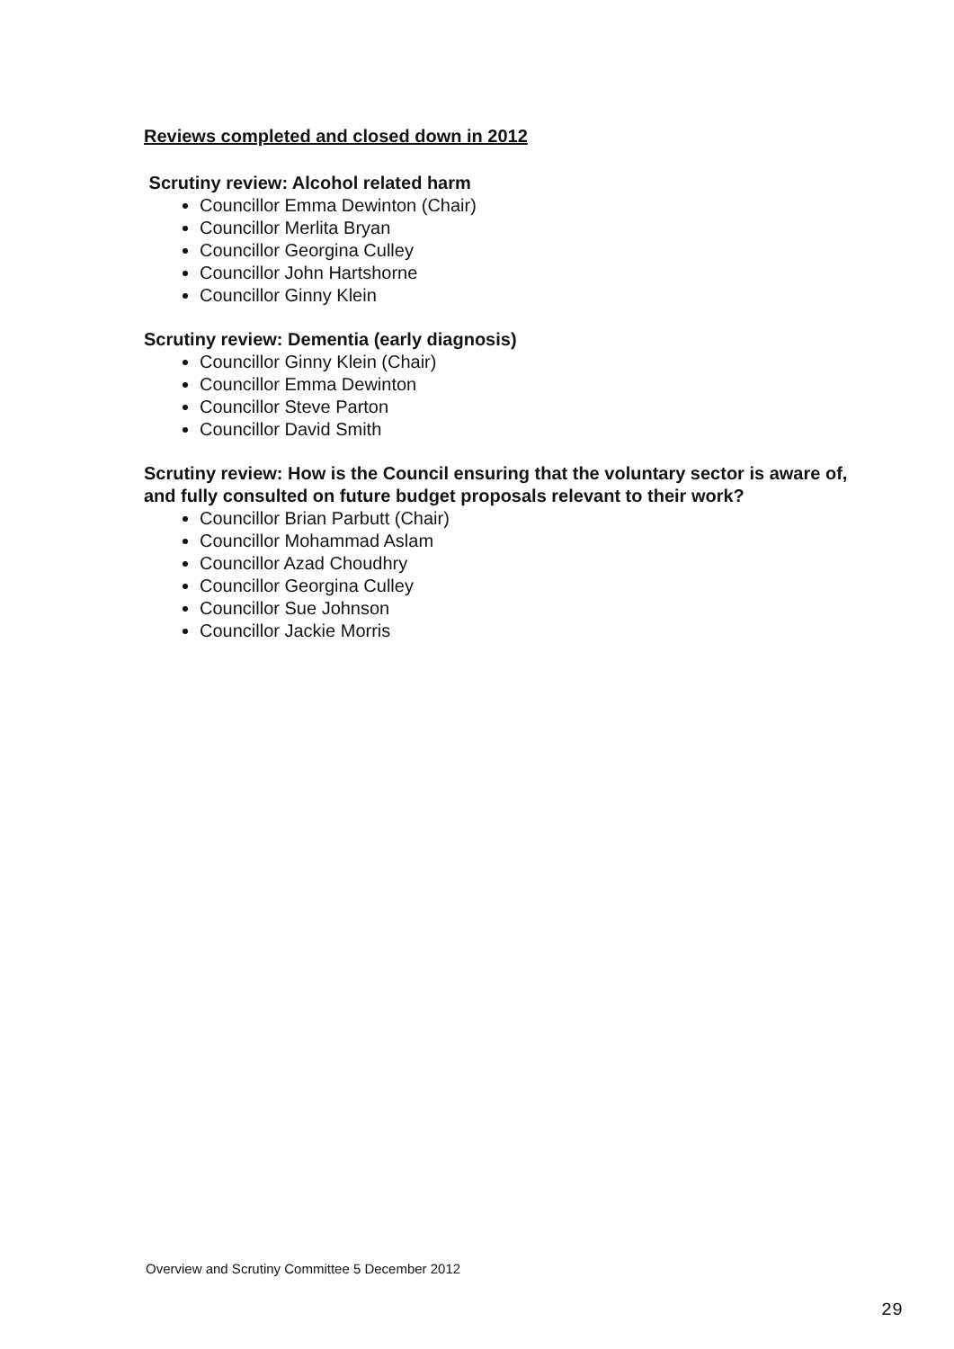Reviews completed and closed down in 2012
Scrutiny review: Alcohol related harm
Councillor Emma Dewinton (Chair)
Councillor Merlita Bryan
Councillor Georgina Culley
Councillor John Hartshorne
Councillor Ginny Klein
Scrutiny review: Dementia (early diagnosis)
Councillor Ginny Klein (Chair)
Councillor Emma Dewinton
Councillor Steve Parton
Councillor David Smith
Scrutiny review: How is the Council ensuring that the voluntary sector is aware of, and fully consulted on future budget proposals relevant to their work?
Councillor Brian Parbutt (Chair)
Councillor Mohammad Aslam
Councillor Azad Choudhry
Councillor Georgina Culley
Councillor Sue Johnson
Councillor Jackie Morris
Overview and Scrutiny Committee 5 December 2012
29